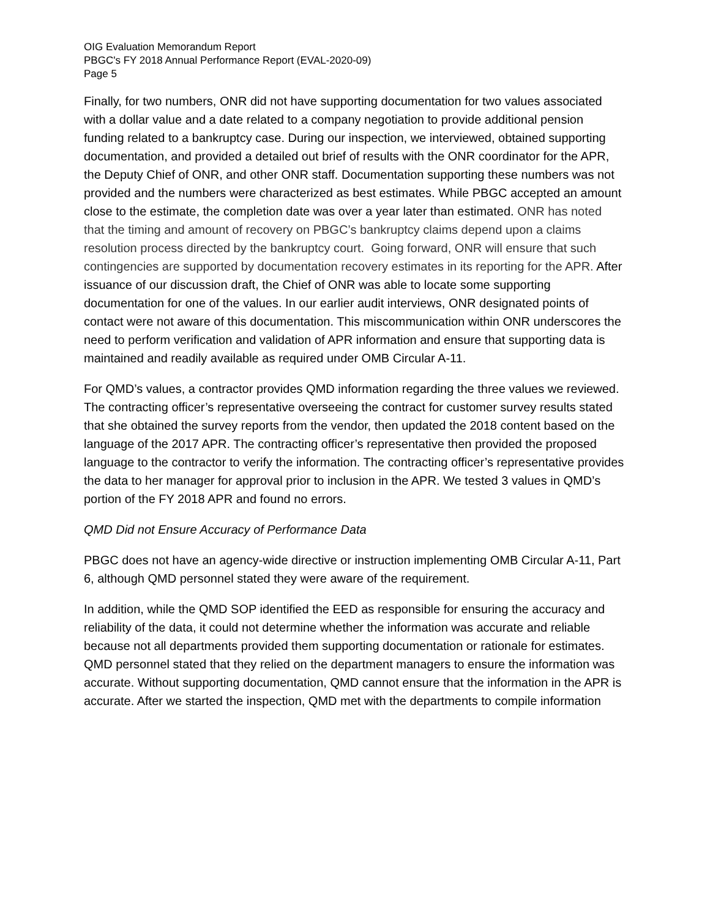OIG Evaluation Memorandum Report
PBGC's FY 2018 Annual Performance Report (EVAL-2020-09)
Page 5
Finally, for two numbers, ONR did not have supporting documentation for two values associated with a dollar value and a date related to a company negotiation to provide additional pension funding related to a bankruptcy case. During our inspection, we interviewed, obtained supporting documentation, and provided a detailed out brief of results with the ONR coordinator for the APR, the Deputy Chief of ONR, and other ONR staff. Documentation supporting these numbers was not provided and the numbers were characterized as best estimates. While PBGC accepted an amount close to the estimate, the completion date was over a year later than estimated. ONR has noted that the timing and amount of recovery on PBGC’s bankruptcy claims depend upon a claims resolution process directed by the bankruptcy court. Going forward, ONR will ensure that such contingencies are supported by documentation recovery estimates in its reporting for the APR. After issuance of our discussion draft, the Chief of ONR was able to locate some supporting documentation for one of the values. In our earlier audit interviews, ONR designated points of contact were not aware of this documentation. This miscommunication within ONR underscores the need to perform verification and validation of APR information and ensure that supporting data is maintained and readily available as required under OMB Circular A-11.
For QMD’s values, a contractor provides QMD information regarding the three values we reviewed. The contracting officer’s representative overseeing the contract for customer survey results stated that she obtained the survey reports from the vendor, then updated the 2018 content based on the language of the 2017 APR. The contracting officer’s representative then provided the proposed language to the contractor to verify the information. The contracting officer’s representative provides the data to her manager for approval prior to inclusion in the APR. We tested 3 values in QMD’s portion of the FY 2018 APR and found no errors.
QMD Did not Ensure Accuracy of Performance Data
PBGC does not have an agency-wide directive or instruction implementing OMB Circular A-11, Part 6, although QMD personnel stated they were aware of the requirement.
In addition, while the QMD SOP identified the EED as responsible for ensuring the accuracy and reliability of the data, it could not determine whether the information was accurate and reliable because not all departments provided them supporting documentation or rationale for estimates. QMD personnel stated that they relied on the department managers to ensure the information was accurate. Without supporting documentation, QMD cannot ensure that the information in the APR is accurate. After we started the inspection, QMD met with the departments to compile information